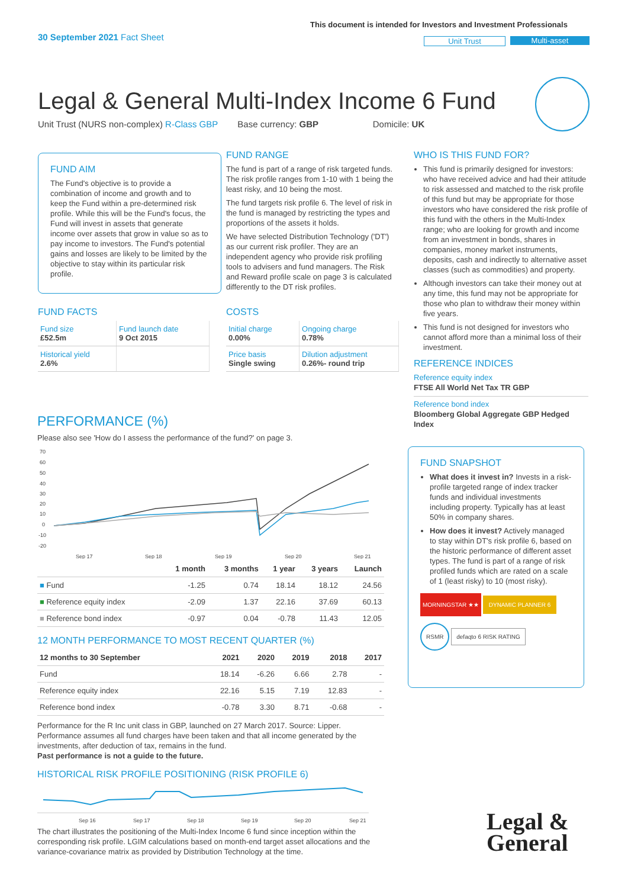30 September 2021 Fact Sheet
This document is intended for Investors and Investment Professionals
Unit Trust Multi-asset
Legal & General Multi-Index Income 6 Fund
Unit Trust (NURS non-complex) R-Class GBP Base currency: GBP Domicile: UK
FUND AIM
The Fund's objective is to provide a combination of income and growth and to keep the Fund within a pre-determined risk profile. While this will be the Fund's focus, the Fund will invest in assets that generate income over assets that grow in value so as to pay income to investors. The Fund's potential gains and losses are likely to be limited by the objective to stay within its particular risk profile.
FUND FACTS
| Fund size £52.5m | Fund launch date 9 Oct 2015 |
| Historical yield 2.6% | |
FUND RANGE
The fund is part of a range of risk targeted funds. The risk profile ranges from 1-10 with 1 being the least risky, and 10 being the most.
The fund targets risk profile 6. The level of risk in the fund is managed by restricting the types and proportions of the assets it holds.
We have selected Distribution Technology ('DT') as our current risk profiler. They are an independent agency who provide risk profiling tools to advisers and fund managers. The Risk and Reward profile scale on page 3 is calculated differently to the DT risk profiles.
COSTS
| Initial charge 0.00% | Ongoing charge 0.78% |
| Price basis Single swing | Dilution adjustment 0.26%- round trip |
WHO IS THIS FUND FOR?
This fund is primarily designed for investors: who have received advice and had their attitude to risk assessed and matched to the risk profile of this fund but may be appropriate for those investors who have considered the risk profile of this fund with the others in the Multi-Index range; who are looking for growth and income from an investment in bonds, shares in companies, money market instruments, deposits, cash and indirectly to alternative asset classes (such as commodities) and property.
Although investors can take their money out at any time, this fund may not be appropriate for those who plan to withdraw their money within five years.
This fund is not designed for investors who cannot afford more than a minimal loss of their investment.
REFERENCE INDICES
Reference equity index
FTSE All World Net Tax TR GBP
Reference bond index
Bloomberg Global Aggregate GBP Hedged Index
FUND SNAPSHOT
What does it invest in? Invests in a risk-profile targeted range of index tracker funds and individual investments including property. Typically has at least 50% in company shares.
How does it invest? Actively managed to stay within DT's risk profile 6, based on the historic performance of different asset types. The fund is part of a range of risk profiled funds which are rated on a scale of 1 (least risky) to 10 (most risky).
MORNINGSTAR ★★ DYNAMIC PLANNER 6
RSMR defaqto 6 RISK RATING
PERFORMANCE (%)
Please also see 'How do I assess the performance of the fund?' on page 3.
70
60
50
40
30
20
10
0
-10
-20
Sep 17
Sep 18
Sep 19
Sep 20
Sep 21
| | 1 month | 3 months | 1 year | 3 years | Launch |
| --- | --- | --- | --- | --- | --- |
| ■ Fund | -1.25 | 0.74 | 18.14 | 18.12 | 24.56 |
| ■ Reference equity index | -2.09 | 1.37 | 22.16 | 37.69 | 60.13 |
| ■ Reference bond index | -0.97 | 0.04 | -0.78 | 11.43 | 12.05 |
12 MONTH PERFORMANCE TO MOST RECENT QUARTER (%)
| 12 months to 30 September | 2021 | 2020 | 2019 | 2018 | 2017 |
| --- | --- | --- | --- | --- | --- |
| Fund | 18.14 | -6.26 | 6.66 | 2.78 | - |
| Reference equity index | 22.16 | 5.15 | 7.19 | 12.83 | - |
| Reference bond index | -0.78 | 3.30 | 8.71 | -0.68 | - |
Performance for the R Inc unit class in GBP, launched on 27 March 2017. Source: Lipper. Performance assumes all fund charges have been taken and that all income generated by the investments, after deduction of tax, remains in the fund.
Past performance is not a guide to the future.
HISTORICAL RISK PROFILE POSITIONING (RISK PROFILE 6)
Sep 16
Sep 17
Sep 18
Sep 19
Sep 20
Sep 21
The chart illustrates the positioning of the Multi-Index Income 6 fund since inception within the corresponding risk profile. LGIM calculations based on month-end target asset allocations and the variance-covariance matrix as provided by Distribution Technology at the time.
Legal &
General